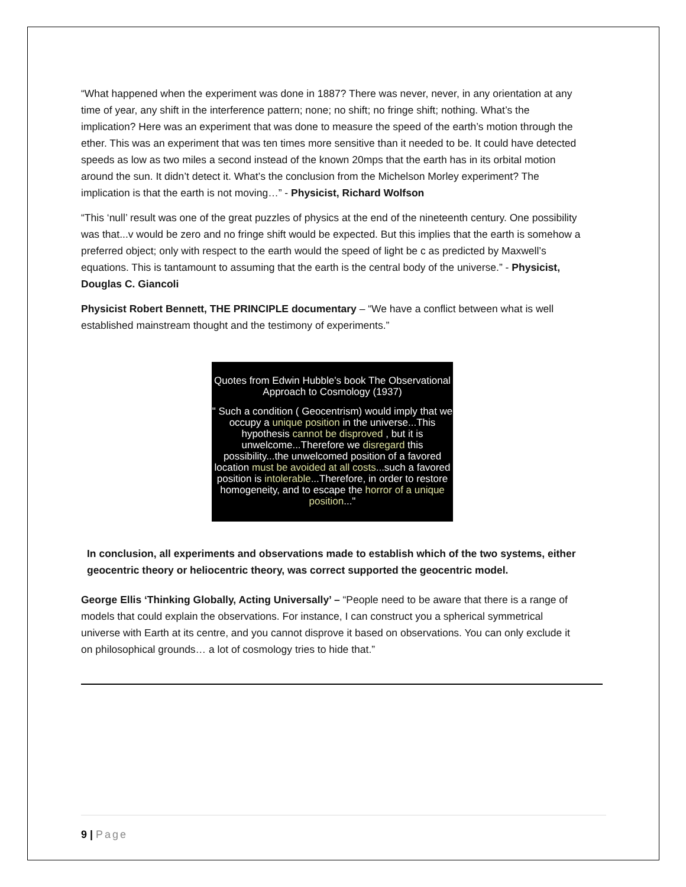“What happened when the experiment was done in 1887? There was never, never, in any orientation at any time of year, any shift in the interference pattern; none; no shift; no fringe shift; nothing. What’s the implication? Here was an experiment that was done to measure the speed of the earth’s motion through the ether. This was an experiment that was ten times more sensitive than it needed to be. It could have detected speeds as low as two miles a second instead of the known 20mps that the earth has in its orbital motion around the sun. It didn’t detect it. What’s the conclusion from the Michelson Morley experiment? The implication is that the earth is not moving…” - Physicist, Richard Wolfson
“This ‘null’ result was one of the great puzzles of physics at the end of the nineteenth century. One possibility was that...v would be zero and no fringe shift would be expected. But this implies that the earth is somehow a preferred object; only with respect to the earth would the speed of light be c as predicted by Maxwell’s equations. This is tantamount to assuming that the earth is the central body of the universe.” - Physicist, Douglas C. Giancoli
Physicist Robert Bennett, THE PRINCIPLE documentary – “We have a conflict between what is well established mainstream thought and the testimony of experiments.”
Quotes from Edwin Hubble's book The Observational Approach to Cosmology (1937)
" Such a condition ( Geocentrism) would imply that we occupy a unique position in the universe...This hypothesis cannot be disproved , but it is unwelcome...Therefore we disregard this possibility...the unwelcomed position of a favored location must be avoided at all costs...such a favored position is intolerable...Therefore, in order to restore homogeneity, and to escape the horror of a unique position..."
In conclusion, all experiments and observations made to establish which of the two systems, either geocentric theory or heliocentric theory, was correct supported the geocentric model.
George Ellis ‘Thinking Globally, Acting Universally’ – “People need to be aware that there is a range of models that could explain the observations. For instance, I can construct you a spherical symmetrical universe with Earth at its centre, and you cannot disprove it based on observations. You can only exclude it on philosophical grounds… a lot of cosmology tries to hide that.”
9 | Page